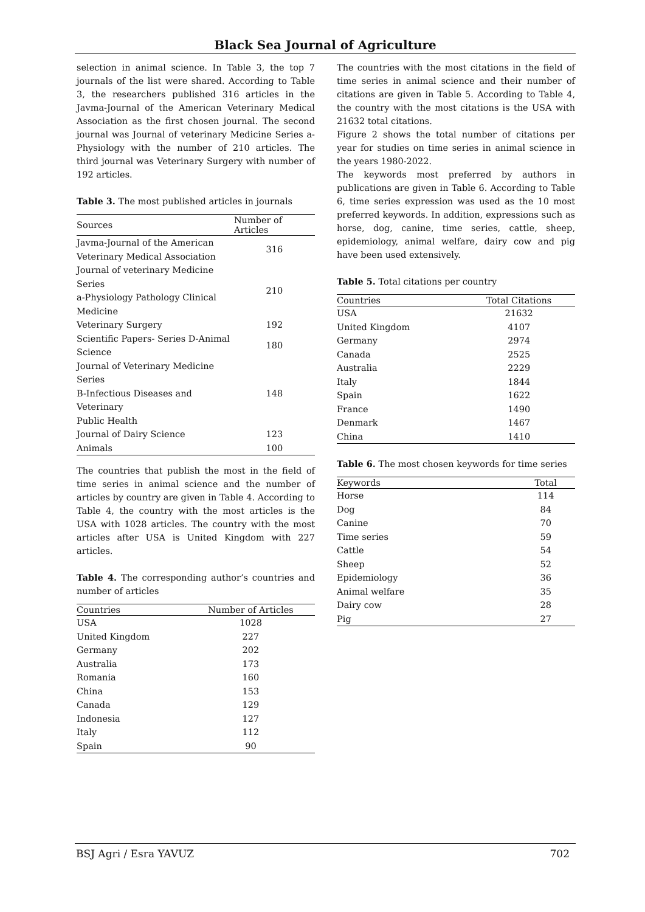Black Sea Journal of Agriculture
selection in animal science. In Table 3, the top 7 journals of the list were shared. According to Table 3, the researchers published 316 articles in the Javma-Journal of the American Veterinary Medical Association as the first chosen journal. The second journal was Journal of veterinary Medicine Series a-Physiology with the number of 210 articles. The third journal was Veterinary Surgery with number of 192 articles.
Table 3. The most published articles in journals
| Sources | Number of Articles |
| --- | --- |
| Javma-Journal of the American Veterinary Medical Association | 316 |
| Journal of veterinary Medicine Series a-Physiology Pathology Clinical Medicine | 210 |
| Veterinary Surgery | 192 |
| Scientific Papers- Series D-Animal Science | 180 |
| Journal of Veterinary Medicine Series B-Infectious Diseases and Veterinary Public Health | 148 |
| Journal of Dairy Science | 123 |
| Animals | 100 |
The countries that publish the most in the field of time series in animal science and the number of articles by country are given in Table 4. According to Table 4, the country with the most articles is the USA with 1028 articles. The country with the most articles after USA is United Kingdom with 227 articles.
Table 4. The corresponding author’s countries and number of articles
| Countries | Number of Articles |
| --- | --- |
| USA | 1028 |
| United Kingdom | 227 |
| Germany | 202 |
| Australia | 173 |
| Romania | 160 |
| China | 153 |
| Canada | 129 |
| Indonesia | 127 |
| Italy | 112 |
| Spain | 90 |
The countries with the most citations in the field of time series in animal science and their number of citations are given in Table 5. According to Table 4, the country with the most citations is the USA with 21632 total citations.
Figure 2 shows the total number of citations per year for studies on time series in animal science in the years 1980-2022.
The keywords most preferred by authors in publications are given in Table 6. According to Table 6, time series expression was used as the 10 most preferred keywords. In addition, expressions such as horse, dog, canine, time series, cattle, sheep, epidemiology, animal welfare, dairy cow and pig have been used extensively.
Table 5. Total citations per country
| Countries | Total Citations |
| --- | --- |
| USA | 21632 |
| United Kingdom | 4107 |
| Germany | 2974 |
| Canada | 2525 |
| Australia | 2229 |
| Italy | 1844 |
| Spain | 1622 |
| France | 1490 |
| Denmark | 1467 |
| China | 1410 |
Table 6. The most chosen keywords for time series
| Keywords | Total |
| --- | --- |
| Horse | 114 |
| Dog | 84 |
| Canine | 70 |
| Time series | 59 |
| Cattle | 54 |
| Sheep | 52 |
| Epidemiology | 36 |
| Animal welfare | 35 |
| Dairy cow | 28 |
| Pig | 27 |
BSJ Agri / Esra YAVUZ 702